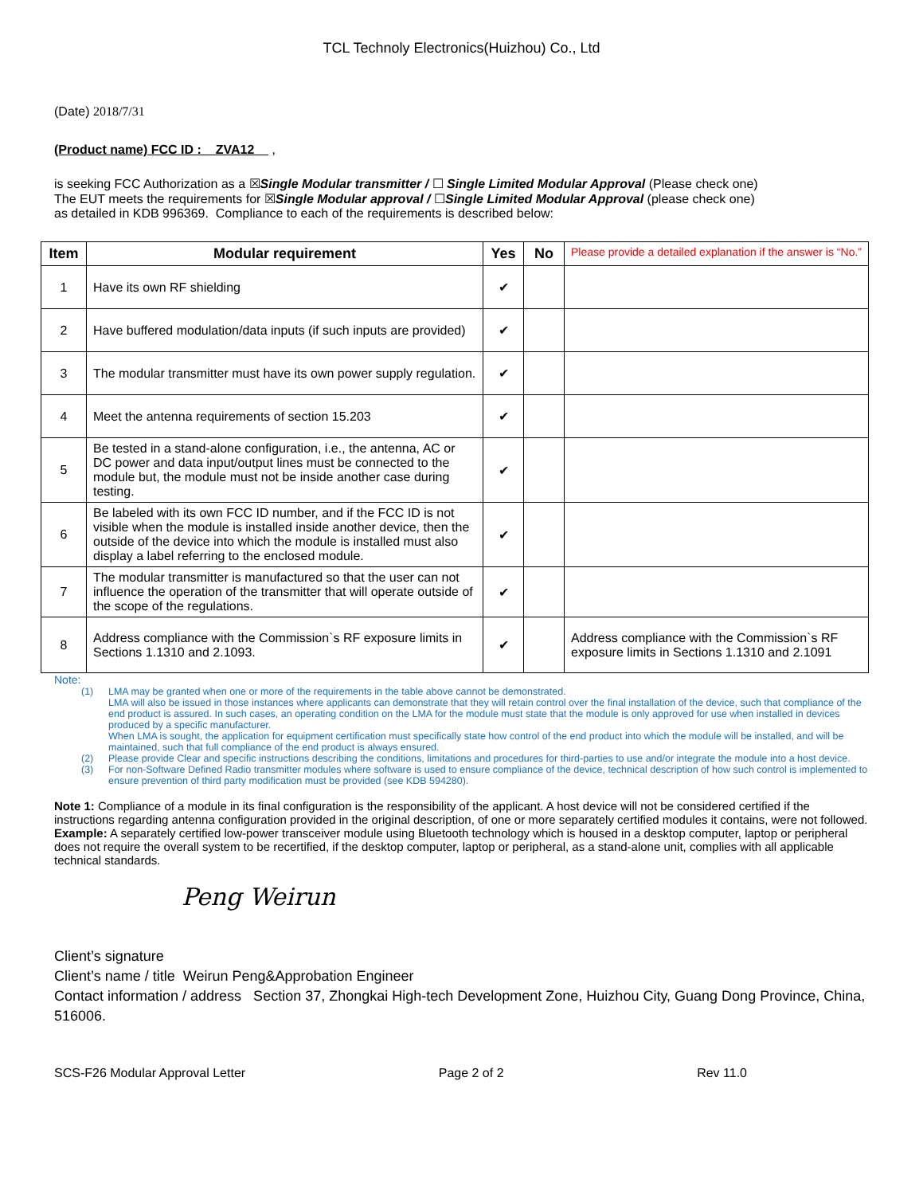TCL Technoly Electronics(Huizhou) Co., Ltd
(Date) 2018/7/31
(Product name) FCC ID : ZVA12 ,
is seeking FCC Authorization as a ☒Single Modular transmitter / ☐ Single Limited Modular Approval (Please check one)
The EUT meets the requirements for ☒Single Modular approval / ☐Single Limited Modular Approval (please check one)
as detailed in KDB 996369. Compliance to each of the requirements is described below:
| Item | Modular requirement | Yes | No | Please provide a detailed explanation if the answer is “No.” |
| --- | --- | --- | --- | --- |
| 1 | Have its own RF shielding | ✔ | | |
| 2 | Have buffered modulation/data inputs (if such inputs are provided) | ✔ | | |
| 3 | The modular transmitter must have its own power supply regulation. | ✔ | | |
| 4 | Meet the antenna requirements of section 15.203 | ✔ | | |
| 5 | Be tested in a stand-alone configuration, i.e., the antenna, AC or DC power and data input/output lines must be connected to the module but, the module must not be inside another case during testing. | ✔ | | |
| 6 | Be labeled with its own FCC ID number, and if the FCC ID is not visible when the module is installed inside another device, then the outside of the device into which the module is installed must also display a label referring to the enclosed module. | ✔ | | |
| 7 | The modular transmitter is manufactured so that the user can not influence the operation of the transmitter that will operate outside of the scope of the regulations. | ✔ | | |
| 8 | Address compliance with the Commission`s RF exposure limits in Sections 1.1310 and 2.1093. | ✔ | | Address compliance with the Commission`s RF exposure limits in Sections 1.1310 and 2.1091 |
Note:
(1) LMA may be granted when one or more of the requirements in the table above cannot be demonstrated.
LMA will also be issued in those instances where applicants can demonstrate that they will retain control over the final installation of the device, such that compliance of the end product is assured. In such cases, an operating condition on the LMA for the module must state that the module is only approved for use when installed in devices produced by a specific manufacturer.
When LMA is sought, the application for equipment certification must specifically state how control of the end product into which the module will be installed, and will be maintained, such that full compliance of the end product is always ensured.
(2) Please provide Clear and specific instructions describing the conditions, limitations and procedures for third-parties to use and/or integrate the module into a host device.
(3) For non-Software Defined Radio transmitter modules where software is used to ensure compliance of the device, technical description of how such control is implemented to ensure prevention of third party modification must be provided (see KDB 594280).
Note 1: Compliance of a module in its final configuration is the responsibility of the applicant. A host device will not be considered certified if the instructions regarding antenna configuration provided in the original description, of one or more separately certified modules it contains, were not followed.
Example: A separately certified low-power transceiver module using Bluetooth technology which is housed in a desktop computer, laptop or peripheral does not require the overall system to be recertified, if the desktop computer, laptop or peripheral, as a stand-alone unit, complies with all applicable technical standards.
Peng Weirun
Client’s signature
Client’s name / title Weirun Peng&Approbation Engineer
Contact information / address Section 37, Zhongkai High-tech Development Zone, Huizhou City, Guang Dong Province, China, 516006.
SCS-F26 Modular Approval Letter Page 2 of 2 Rev 11.0